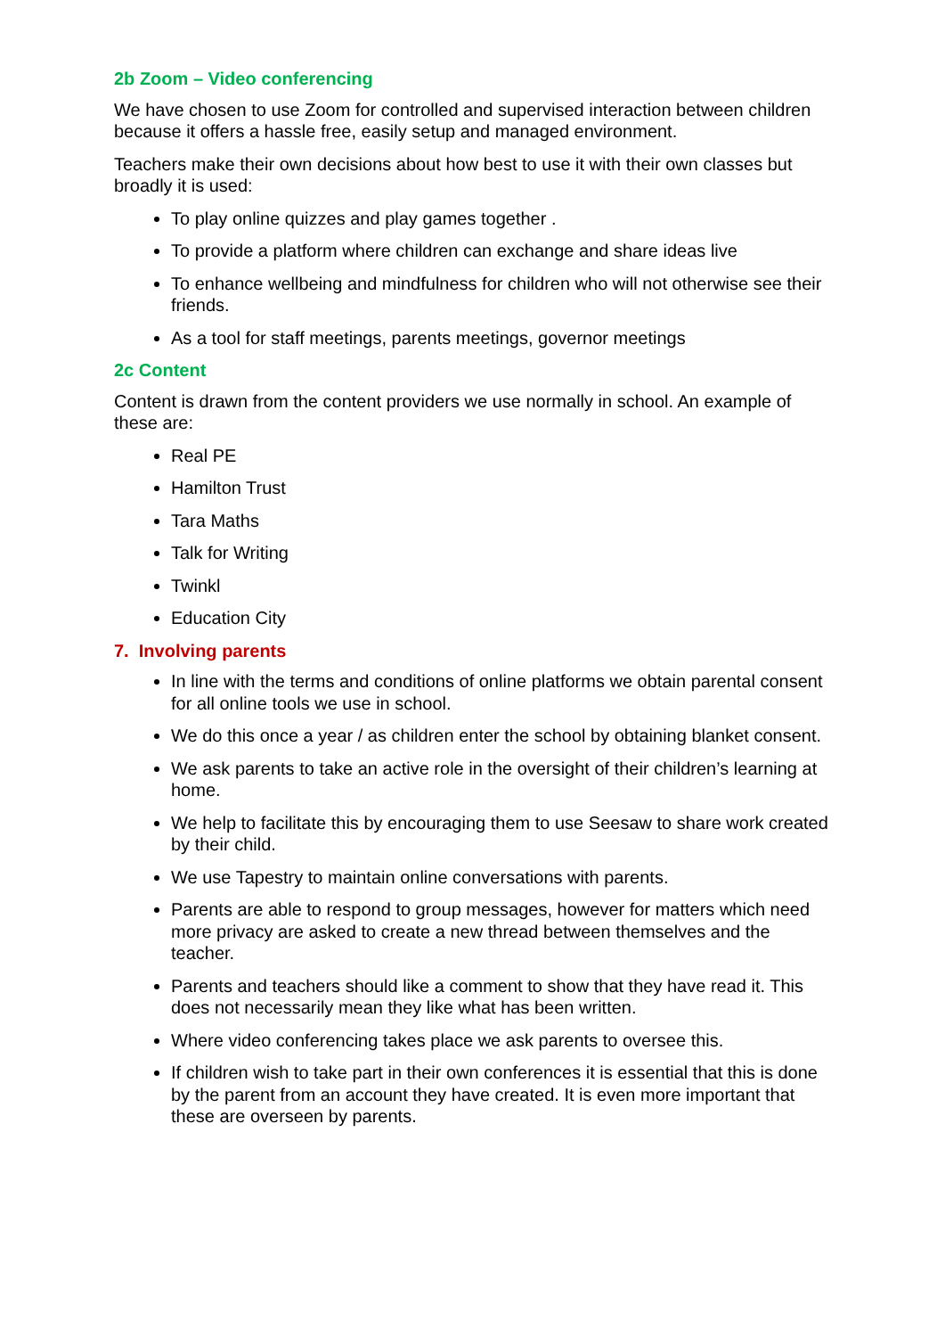2b Zoom – Video conferencing
We have chosen to use Zoom for controlled and supervised interaction between children because it offers a hassle free, easily setup and managed environment.
Teachers make their own decisions about how best to use it with their own classes but broadly it is used:
To play online quizzes and play games together .
To provide a platform where children can exchange and share ideas live
To enhance wellbeing and mindfulness for children who will not otherwise see their friends.
As a tool for staff meetings, parents meetings, governor meetings
2c Content
Content is drawn from the content providers we use normally in school. An example of these are:
Real PE
Hamilton Trust
Tara Maths
Talk for Writing
Twinkl
Education City
7. Involving parents
In line with the terms and conditions of online platforms we obtain parental consent for all online tools we use in school.
We do this once a year / as children enter the school by obtaining blanket consent.
We ask parents to take an active role in the oversight of their children’s learning at home.
We help to facilitate this by encouraging them to use Seesaw to share work created by their child.
We use Tapestry to maintain online conversations with parents.
Parents are able to respond to group messages, however for matters which need more privacy are asked to create a new thread between themselves and the teacher.
Parents and teachers should like a comment to show that they have read it. This does not necessarily mean they like what has been written.
Where video conferencing takes place we ask parents to oversee this.
If children wish to take part in their own conferences it is essential that this is done by the parent from an account they have created. It is even more important that these are overseen by parents.